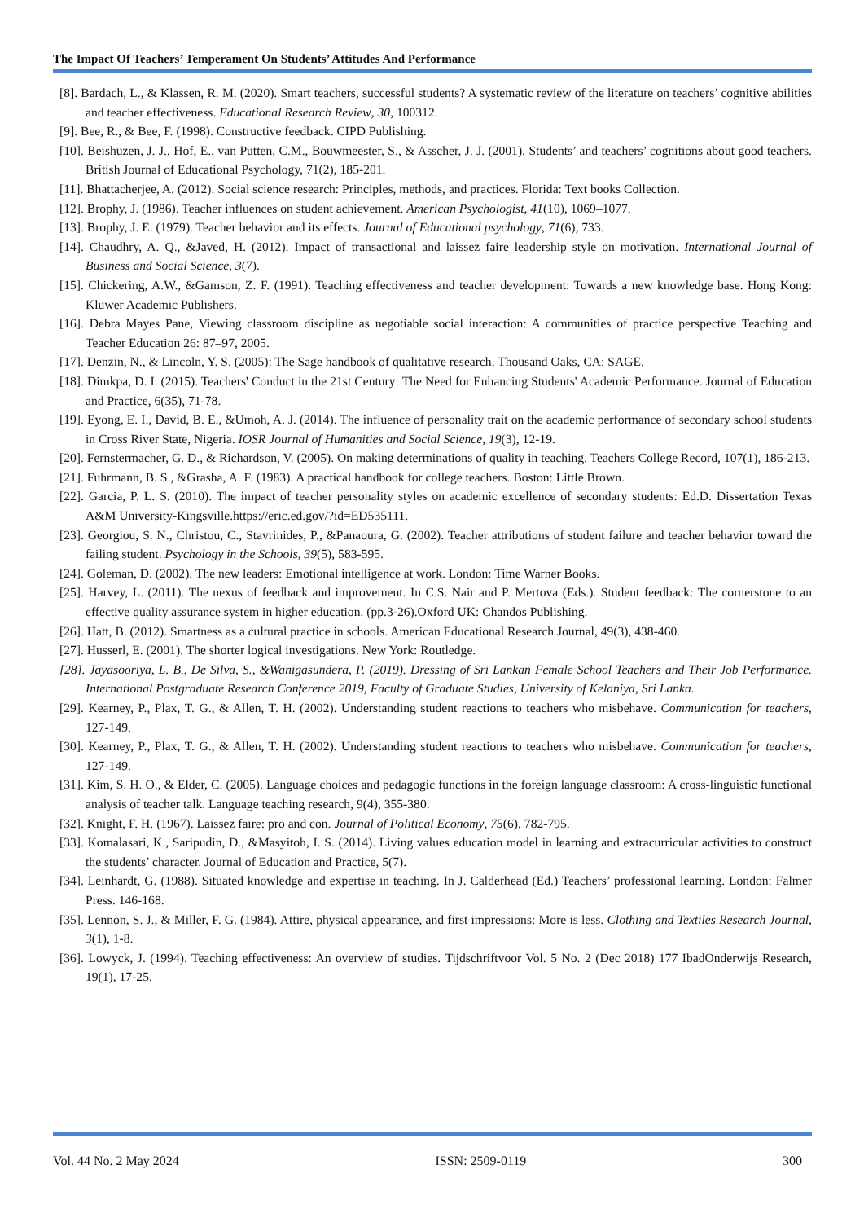The Impact Of Teachers’ Temperament On Students’ Attitudes And Performance
[8]. Bardach, L., & Klassen, R. M. (2020). Smart teachers, successful students? A systematic review of the literature on teachers’ cognitive abilities and teacher effectiveness. Educational Research Review, 30, 100312.
[9]. Bee, R., & Bee, F. (1998). Constructive feedback. CIPD Publishing.
[10]. Beishuzen, J. J., Hof, E., van Putten, C.M., Bouwmeester, S., & Asscher, J. J. (2001). Students’ and teachers’ cognitions about good teachers. British Journal of Educational Psychology, 71(2), 185-201.
[11]. Bhattacherjee, A. (2012). Social science research: Principles, methods, and practices. Florida: Text books Collection.
[12]. Brophy, J. (1986). Teacher influences on student achievement. American Psychologist, 41(10), 1069–1077.
[13]. Brophy, J. E. (1979). Teacher behavior and its effects. Journal of Educational psychology, 71(6), 733.
[14]. Chaudhry, A. Q., &Javed, H. (2012). Impact of transactional and laissez faire leadership style on motivation. International Journal of Business and Social Science, 3(7).
[15]. Chickering, A.W., &Gamson, Z. F. (1991). Teaching effectiveness and teacher development: Towards a new knowledge base. Hong Kong: Kluwer Academic Publishers.
[16]. Debra Mayes Pane, Viewing classroom discipline as negotiable social interaction: A communities of practice perspective Teaching and Teacher Education 26: 87–97, 2005.
[17]. Denzin, N., & Lincoln, Y. S. (2005): The Sage handbook of qualitative research. Thousand Oaks, CA: SAGE.
[18]. Dimkpa, D. I. (2015). Teachers' Conduct in the 21st Century: The Need for Enhancing Students' Academic Performance. Journal of Education and Practice, 6(35), 71-78.
[19]. Eyong, E. I., David, B. E., &Umoh, A. J. (2014). The influence of personality trait on the academic performance of secondary school students in Cross River State, Nigeria. IOSR Journal of Humanities and Social Science, 19(3), 12-19.
[20]. Fernstermacher, G. D., & Richardson, V. (2005). On making determinations of quality in teaching. Teachers College Record, 107(1), 186-213.
[21]. Fuhrmann, B. S., &Grasha, A. F. (1983). A practical handbook for college teachers. Boston: Little Brown.
[22]. Garcia, P. L. S. (2010). The impact of teacher personality styles on academic excellence of secondary students: Ed.D. Dissertation Texas A&M University-Kingsville.https://eric.ed.gov/?id=ED535111.
[23]. Georgiou, S. N., Christou, C., Stavrinides, P., &Panaoura, G. (2002). Teacher attributions of student failure and teacher behavior toward the failing student. Psychology in the Schools, 39(5), 583-595.
[24]. Goleman, D. (2002). The new leaders: Emotional intelligence at work. London: Time Warner Books.
[25]. Harvey, L. (2011). The nexus of feedback and improvement. In C.S. Nair and P. Mertova (Eds.). Student feedback: The cornerstone to an effective quality assurance system in higher education. (pp.3-26).Oxford UK: Chandos Publishing.
[26]. Hatt, B. (2012). Smartness as a cultural practice in schools. American Educational Research Journal, 49(3), 438-460.
[27]. Husserl, E. (2001). The shorter logical investigations. New York: Routledge.
[28]. Jayasooriya, L. B., De Silva, S., &Wanigasundera, P. (2019). Dressing of Sri Lankan Female School Teachers and Their Job Performance. International Postgraduate Research Conference 2019, Faculty of Graduate Studies, University of Kelaniya, Sri Lanka.
[29]. Kearney, P., Plax, T. G., & Allen, T. H. (2002). Understanding student reactions to teachers who misbehave. Communication for teachers, 127-149.
[30]. Kearney, P., Plax, T. G., & Allen, T. H. (2002). Understanding student reactions to teachers who misbehave. Communication for teachers, 127-149.
[31]. Kim, S. H. O., & Elder, C. (2005). Language choices and pedagogic functions in the foreign language classroom: A cross-linguistic functional analysis of teacher talk. Language teaching research, 9(4), 355-380.
[32]. Knight, F. H. (1967). Laissez faire: pro and con. Journal of Political Economy, 75(6), 782-795.
[33]. Komalasari, K., Saripudin, D., &Masyitoh, I. S. (2014). Living values education model in learning and extracurricular activities to construct the students’ character. Journal of Education and Practice, 5(7).
[34]. Leinhardt, G. (1988). Situated knowledge and expertise in teaching. In J. Calderhead (Ed.) Teachers’ professional learning. London: Falmer Press. 146-168.
[35]. Lennon, S. J., & Miller, F. G. (1984). Attire, physical appearance, and first impressions: More is less. Clothing and Textiles Research Journal, 3(1), 1-8.
[36]. Lowyck, J. (1994). Teaching effectiveness: An overview of studies. Tijdschriftvoor Vol. 5 No. 2 (Dec 2018) 177 IbadOnderwijs Research, 19(1), 17-25.
Vol. 44 No. 2 May 2024 ISSN: 2509-0119 300